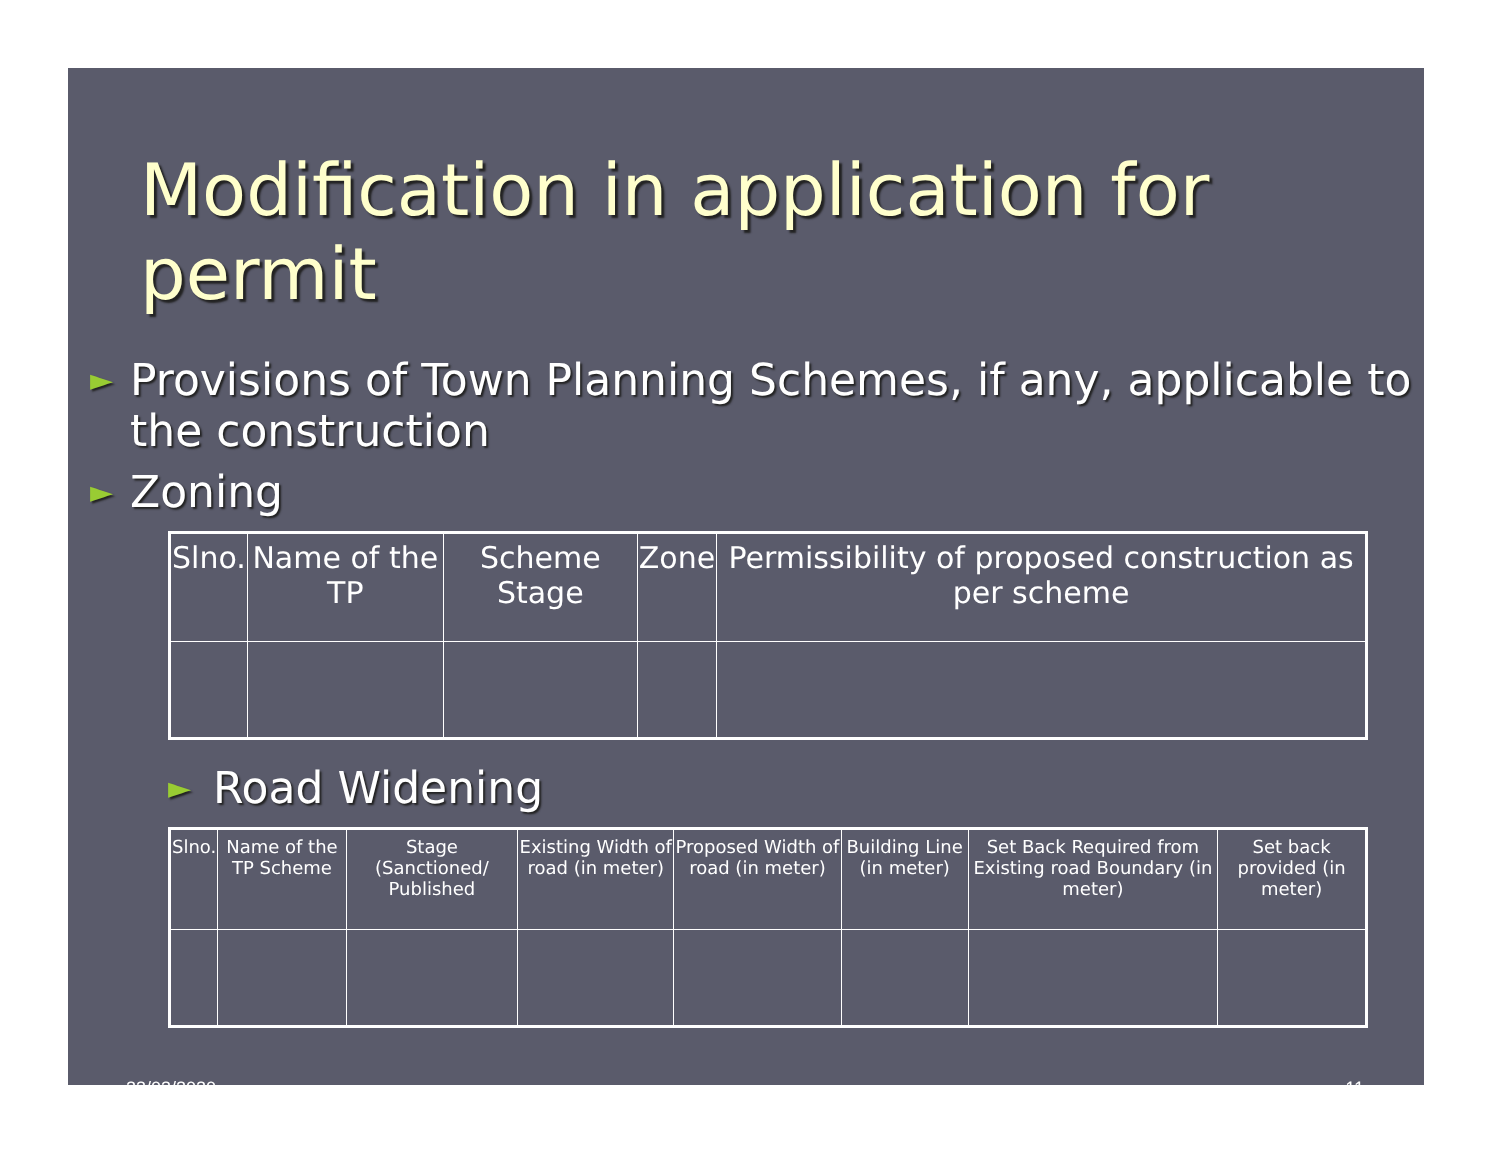Modification in application for permit
► Provisions of Town Planning Schemes, if any, applicable to the construction
► Zoning
| Slno. | Name of the TP | Scheme Stage | Zone | Permissibility of proposed construction as per scheme |
► Road Widening
| Slno. | Name of the TP Scheme | Stage (Sanctioned/ Published | Existing Width of road (in meter) | Proposed Width of road (in meter) | Building Line (in meter) | Set Back Required from Existing road Boundary (in meter) | Set back provided (in meter) |
23/03/2020 11